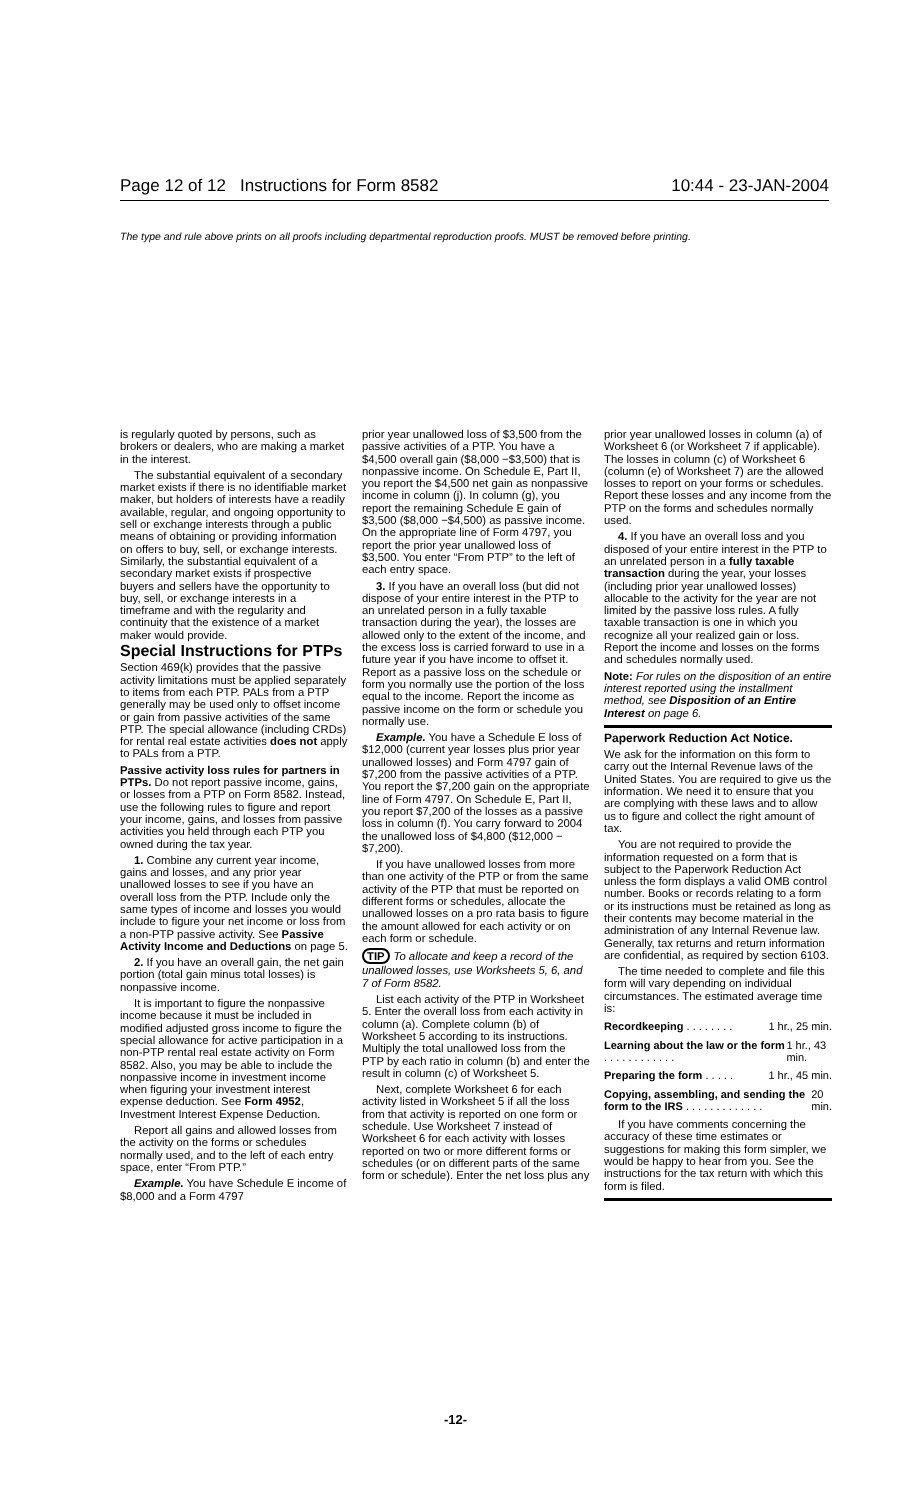Page 12 of 12 Instructions for Form 8582 10:44 - 23-JAN-2004
The type and rule above prints on all proofs including departmental reproduction proofs. MUST be removed before printing.
is regularly quoted by persons, such as brokers or dealers, who are making a market in the interest.
The substantial equivalent of a secondary market exists if there is no identifiable market maker, but holders of interests have a readily available, regular, and ongoing opportunity to sell or exchange interests through a public means of obtaining or providing information on offers to buy, sell, or exchange interests. Similarly, the substantial equivalent of a secondary market exists if prospective buyers and sellers have the opportunity to buy, sell, or exchange interests in a timeframe and with the regularity and continuity that the existence of a market maker would provide.
Special Instructions for PTPs
Section 469(k) provides that the passive activity limitations must be applied separately to items from each PTP. PALs from a PTP generally may be used only to offset income or gain from passive activities of the same PTP. The special allowance (including CRDs) for rental real estate activities does not apply to PALs from a PTP.
Passive activity loss rules for partners in PTPs. Do not report passive income, gains, or losses from a PTP on Form 8582. Instead, use the following rules to figure and report your income, gains, and losses from passive activities you held through each PTP you owned during the tax year.
1. Combine any current year income, gains and losses, and any prior year unallowed losses to see if you have an overall loss from the PTP. Include only the same types of income and losses you would include to figure your net income or loss from a non-PTP passive activity. See Passive Activity Income and Deductions on page 5.
2. If you have an overall gain, the net gain portion (total gain minus total losses) is nonpassive income.
It is important to figure the nonpassive income because it must be included in modified adjusted gross income to figure the special allowance for active participation in a non-PTP rental real estate activity on Form 8582. Also, you may be able to include the nonpassive income in investment income when figuring your investment interest expense deduction. See Form 4952, Investment Interest Expense Deduction.
Report all gains and allowed losses from the activity on the forms or schedules normally used, and to the left of each entry space, enter “From PTP.”
Example. You have Schedule E income of $8,000 and a Form 4797
prior year unallowed loss of $3,500 from the passive activities of a PTP. You have a $4,500 overall gain ($8,000 −$3,500) that is nonpassive income. On Schedule E, Part II, you report the $4,500 net gain as nonpassive income in column (j). In column (g), you report the remaining Schedule E gain of $3,500 ($8,000 −$4,500) as passive income. On the appropriate line of Form 4797, you report the prior year unallowed loss of $3,500. You enter “From PTP” to the left of each entry space.
3. If you have an overall loss (but did not dispose of your entire interest in the PTP to an unrelated person in a fully taxable transaction during the year), the losses are allowed only to the extent of the income, and the excess loss is carried forward to use in a future year if you have income to offset it. Report as a passive loss on the schedule or form you normally use the portion of the loss equal to the income. Report the income as passive income on the form or schedule you normally use.
Example. You have a Schedule E loss of $12,000 (current year losses plus prior year unallowed losses) and Form 4797 gain of $7,200 from the passive activities of a PTP. You report the $7,200 gain on the appropriate line of Form 4797. On Schedule E, Part II, you report $7,200 of the losses as a passive loss in column (f). You carry forward to 2004 the unallowed loss of $4,800 ($12,000 −$7,200).
If you have unallowed losses from more than one activity of the PTP or from the same activity of the PTP that must be reported on different forms or schedules, allocate the unallowed losses on a pro rata basis to figure the amount allowed for each activity or on each form or schedule.
TIP To allocate and keep a record of the unallowed losses, use Worksheets 5, 6, and 7 of Form 8582.
List each activity of the PTP in Worksheet 5. Enter the overall loss from each activity in column (a). Complete column (b) of Worksheet 5 according to its instructions. Multiply the total unallowed loss from the PTP by each ratio in column (b) and enter the result in column (c) of Worksheet 5.
Next, complete Worksheet 6 for each activity listed in Worksheet 5 if all the loss from that activity is reported on one form or schedule. Use Worksheet 7 instead of Worksheet 6 for each activity with losses reported on two or more different forms or schedules (or on different parts of the same form or schedule). Enter the net loss plus any
prior year unallowed losses in column (a) of Worksheet 6 (or Worksheet 7 if applicable). The losses in column (c) of Worksheet 6 (column (e) of Worksheet 7) are the allowed losses to report on your forms or schedules. Report these losses and any income from the PTP on the forms and schedules normally used.
4. If you have an overall loss and you disposed of your entire interest in the PTP to an unrelated person in a fully taxable transaction during the year, your losses (including prior year unallowed losses) allocable to the activity for the year are not limited by the passive loss rules. A fully taxable transaction is one in which you recognize all your realized gain or loss. Report the income and losses on the forms and schedules normally used.
Note: For rules on the disposition of an entire interest reported using the installment method, see Disposition of an Entire Interest on page 6.
Paperwork Reduction Act Notice.
We ask for the information on this form to carry out the Internal Revenue laws of the United States. You are required to give us the information. We need it to ensure that you are complying with these laws and to allow us to figure and collect the right amount of tax.
You are not required to provide the information requested on a form that is subject to the Paperwork Reduction Act unless the form displays a valid OMB control number. Books or records relating to a form or its instructions must be retained as long as their contents may become material in the administration of any Internal Revenue law. Generally, tax returns and return information are confidential, as required by section 6103.
The time needed to complete and file this form will vary depending on individual circumstances. The estimated average time is:
Recordkeeping . . . . . . . . 1 hr., 25 min.
Learning about the law or the form . . . . . . . . . . . . 1 hr., 43 min.
Preparing the form . . . . . 1 hr., 45 min.
Copying, assembling, and sending the form to the IRS . . . . . . . . . . . . . 20 min.
If you have comments concerning the accuracy of these time estimates or suggestions for making this form simpler, we would be happy to hear from you. See the instructions for the tax return with which this form is filed.
-12-